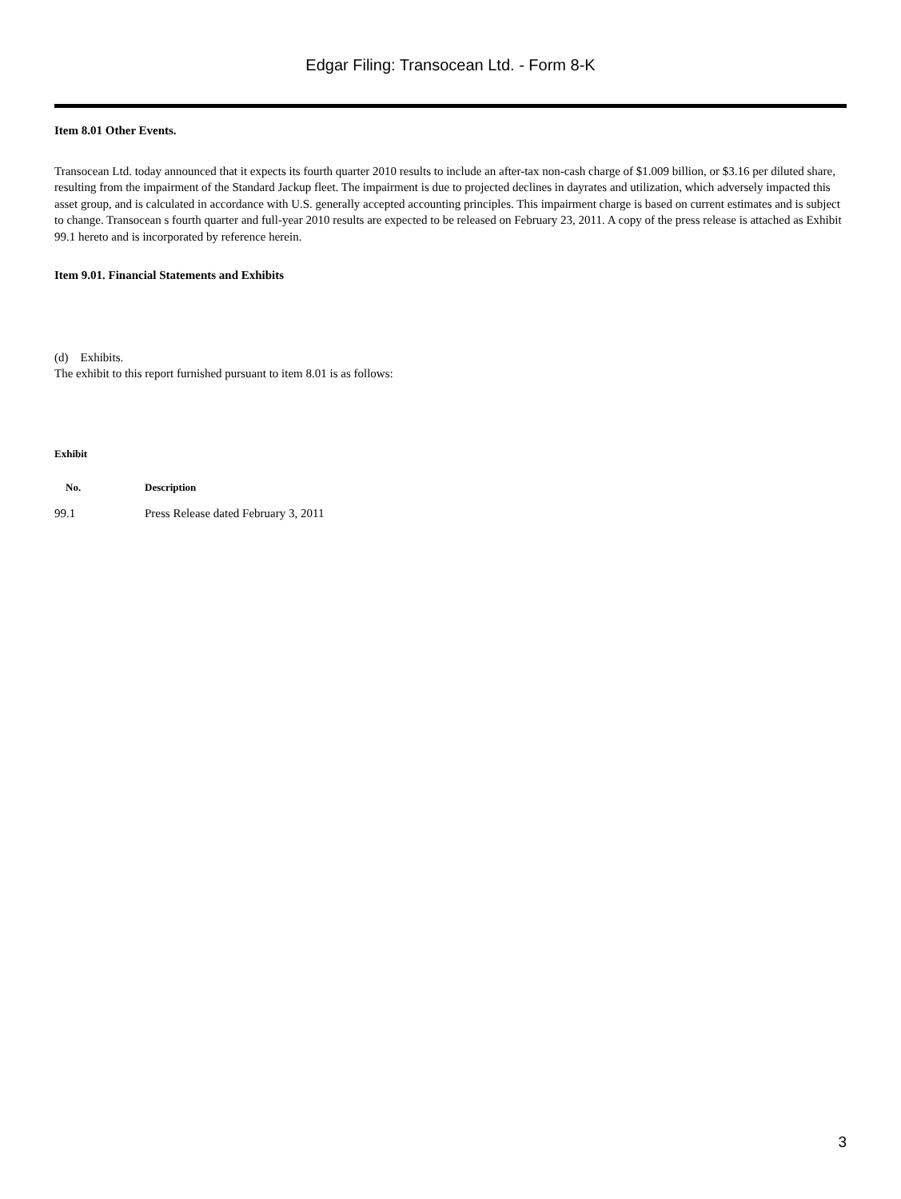Edgar Filing: Transocean Ltd. - Form 8-K
Item 8.01 Other Events.
Transocean Ltd. today announced that it expects its fourth quarter 2010 results to include an after-tax non-cash charge of $1.009 billion, or $3.16 per diluted share, resulting from the impairment of the Standard Jackup fleet. The impairment is due to projected declines in dayrates and utilization, which adversely impacted this asset group, and is calculated in accordance with U.S. generally accepted accounting principles. This impairment charge is based on current estimates and is subject to change. Transocean s fourth quarter and full-year 2010 results are expected to be released on February 23, 2011. A copy of the press release is attached as Exhibit 99.1 hereto and is incorporated by reference herein.
Item 9.01. Financial Statements and Exhibits
(d) Exhibits.
The exhibit to this report furnished pursuant to item 8.01 is as follows:
| Exhibit | |
| --- | --- |
| No. | Description |
| 99.1 | Press Release dated February 3, 2011 |
3